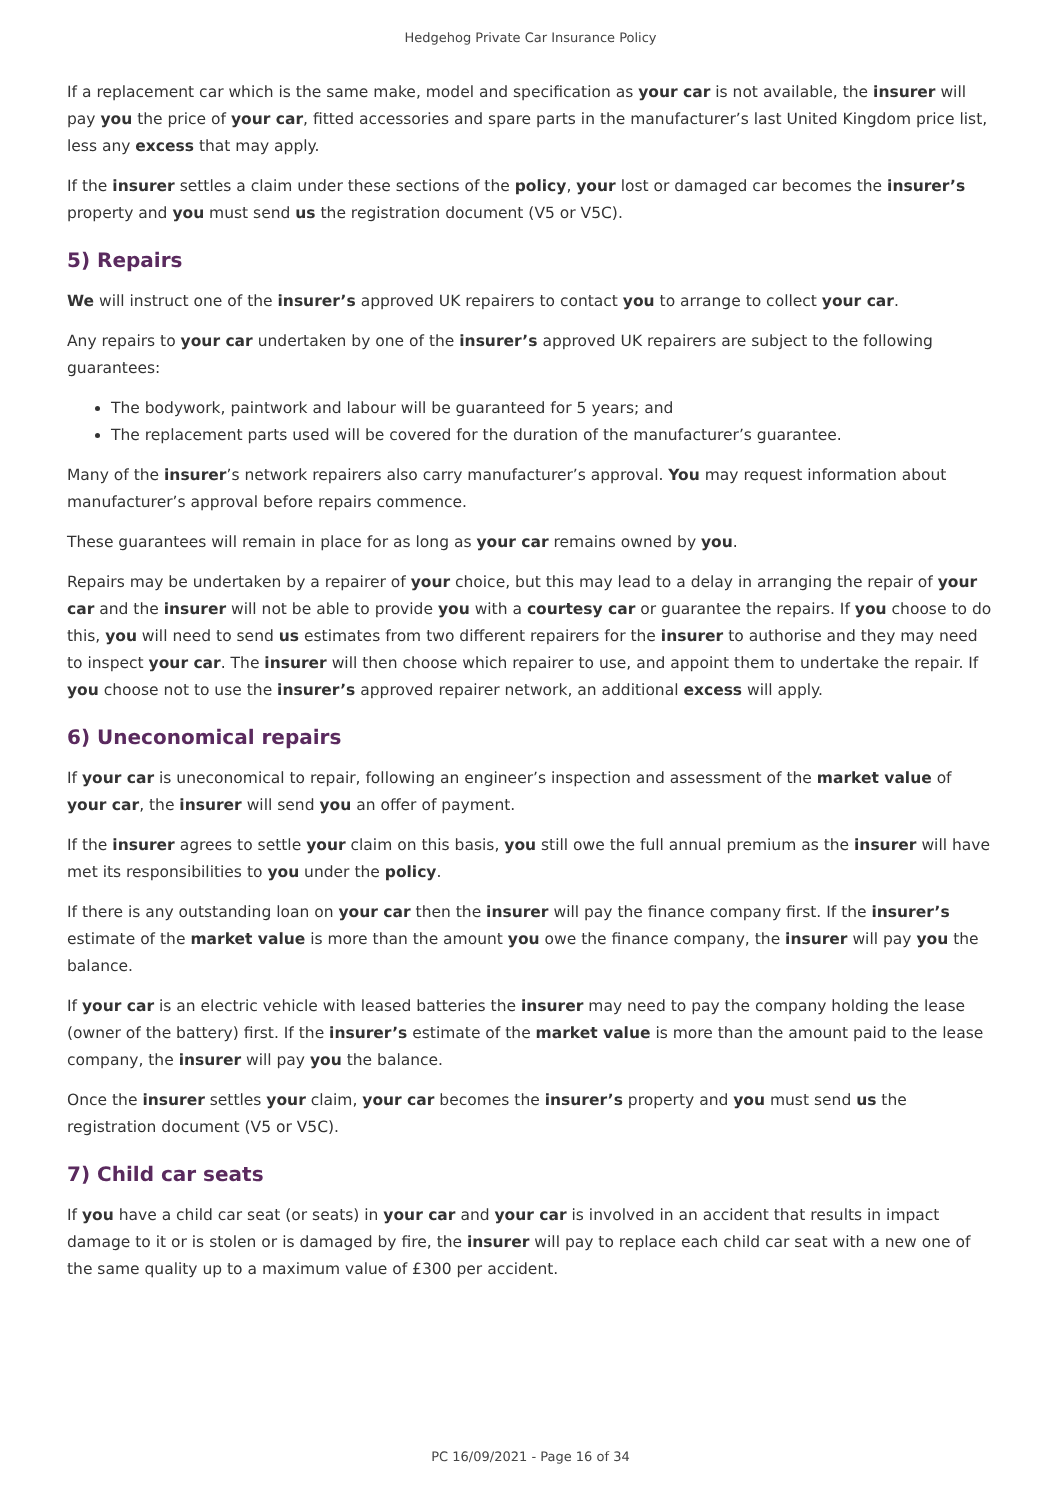Hedgehog Private Car Insurance Policy
If a replacement car which is the same make, model and specification as your car is not available, the insurer will pay you the price of your car, fitted accessories and spare parts in the manufacturer’s last United Kingdom price list, less any excess that may apply.
If the insurer settles a claim under these sections of the policy, your lost or damaged car becomes the insurer’s property and you must send us the registration document (V5 or V5C).
5) Repairs
We will instruct one of the insurer’s approved UK repairers to contact you to arrange to collect your car.
Any repairs to your car undertaken by one of the insurer’s approved UK repairers are subject to the following guarantees:
The bodywork, paintwork and labour will be guaranteed for 5 years; and
The replacement parts used will be covered for the duration of the manufacturer’s guarantee.
Many of the insurer’s network repairers also carry manufacturer’s approval. You may request information about manufacturer’s approval before repairs commence.
These guarantees will remain in place for as long as your car remains owned by you.
Repairs may be undertaken by a repairer of your choice, but this may lead to a delay in arranging the repair of your car and the insurer will not be able to provide you with a courtesy car or guarantee the repairs. If you choose to do this, you will need to send us estimates from two different repairers for the insurer to authorise and they may need to inspect your car. The insurer will then choose which repairer to use, and appoint them to undertake the repair. If you choose not to use the insurer’s approved repairer network, an additional excess will apply.
6) Uneconomical repairs
If your car is uneconomical to repair, following an engineer’s inspection and assessment of the market value of your car, the insurer will send you an offer of payment.
If the insurer agrees to settle your claim on this basis, you still owe the full annual premium as the insurer will have met its responsibilities to you under the policy.
If there is any outstanding loan on your car then the insurer will pay the finance company first. If the insurer’s estimate of the market value is more than the amount you owe the finance company, the insurer will pay you the balance.
If your car is an electric vehicle with leased batteries the insurer may need to pay the company holding the lease (owner of the battery) first. If the insurer’s estimate of the market value is more than the amount paid to the lease company, the insurer will pay you the balance.
Once the insurer settles your claim, your car becomes the insurer’s property and you must send us the registration document (V5 or V5C).
7) Child car seats
If you have a child car seat (or seats) in your car and your car is involved in an accident that results in impact damage to it or is stolen or is damaged by fire, the insurer will pay to replace each child car seat with a new one of the same quality up to a maximum value of £300 per accident.
PC 16/09/2021 - Page 16 of 34